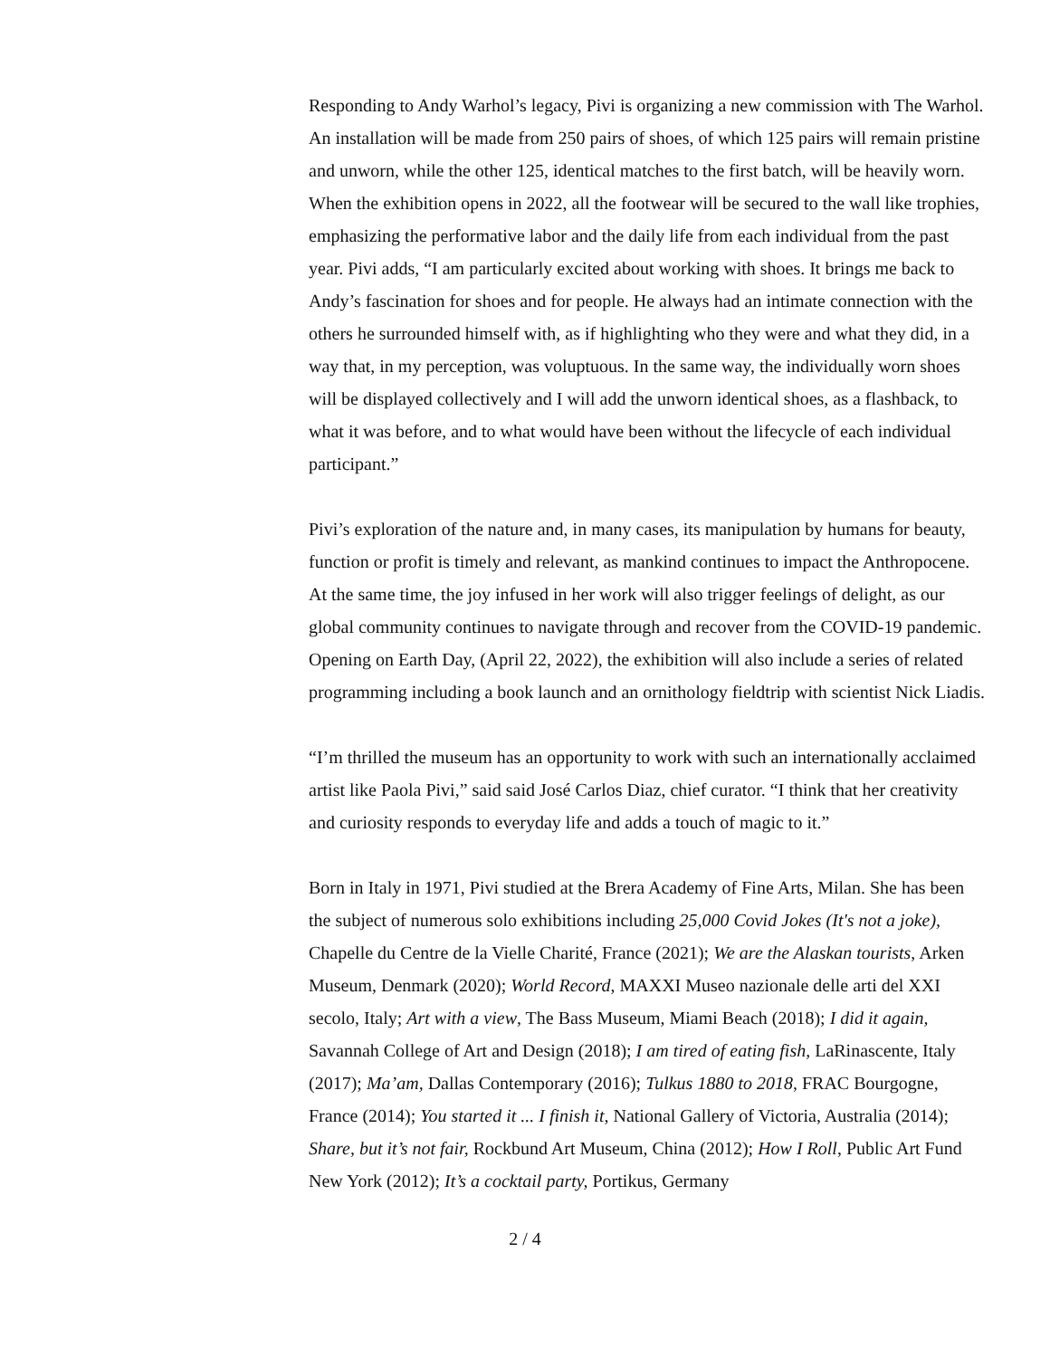Responding to Andy Warhol’s legacy, Pivi is organizing a new commission with The Warhol. An installation will be made from 250 pairs of shoes, of which 125 pairs will remain pristine and unworn, while the other 125, identical matches to the first batch, will be heavily worn. When the exhibition opens in 2022, all the footwear will be secured to the wall like trophies, emphasizing the performative labor and the daily life from each individual from the past year. Pivi adds, “I am particularly excited about working with shoes. It brings me back to Andy’s fascination for shoes and for people. He always had an intimate connection with the others he surrounded himself with, as if highlighting who they were and what they did, in a way that, in my perception, was voluptuous. In the same way, the individually worn shoes will be displayed collectively and I will add the unworn identical shoes, as a flashback, to what it was before, and to what would have been without the lifecycle of each individual participant.”
Pivi’s exploration of the nature and, in many cases, its manipulation by humans for beauty, function or profit is timely and relevant, as mankind continues to impact the Anthropocene. At the same time, the joy infused in her work will also trigger feelings of delight, as our global community continues to navigate through and recover from the COVID-19 pandemic. Opening on Earth Day, (April 22, 2022), the exhibition will also include a series of related programming including a book launch and an ornithology fieldtrip with scientist Nick Liadis.
“I’m thrilled the museum has an opportunity to work with such an internationally acclaimed artist like Paola Pivi,” said said José Carlos Diaz, chief curator. “I think that her creativity and curiosity responds to everyday life and adds a touch of magic to it.”
Born in Italy in 1971, Pivi studied at the Brera Academy of Fine Arts, Milan. She has been the subject of numerous solo exhibitions including 25,000 Covid Jokes (It's not a joke), Chapelle du Centre de la Vielle Charité, France (2021); We are the Alaskan tourists, Arken Museum, Denmark (2020); World Record, MAXXI Museo nazionale delle arti del XXI secolo, Italy; Art with a view, The Bass Museum, Miami Beach (2018); I did it again, Savannah College of Art and Design (2018); I am tired of eating fish, LaRinascente, Italy (2017); Ma’am, Dallas Contemporary (2016); Tulkus 1880 to 2018, FRAC Bourgogne, France (2014); You started it ... I finish it, National Gallery of Victoria, Australia (2014); Share, but it’s not fair, Rockbund Art Museum, China (2012); How I Roll, Public Art Fund New York (2012); It’s a cocktail party, Portikus, Germany
2 / 4